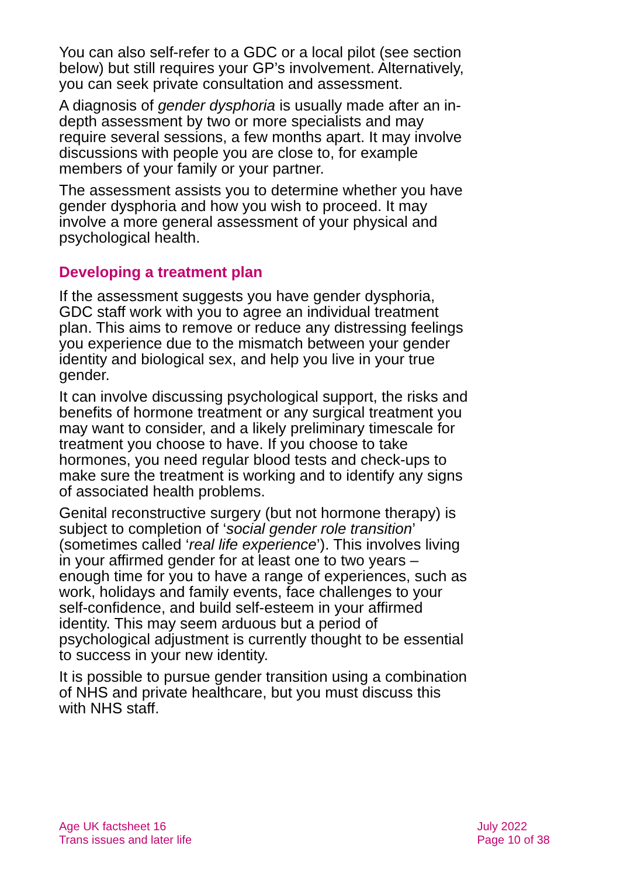You can also self-refer to a GDC or a local pilot (see section below) but still requires your GP’s involvement. Alternatively, you can seek private consultation and assessment.
A diagnosis of gender dysphoria is usually made after an in-depth assessment by two or more specialists and may require several sessions, a few months apart. It may involve discussions with people you are close to, for example members of your family or your partner.
The assessment assists you to determine whether you have gender dysphoria and how you wish to proceed. It may involve a more general assessment of your physical and psychological health.
Developing a treatment plan
If the assessment suggests you have gender dysphoria, GDC staff work with you to agree an individual treatment plan. This aims to remove or reduce any distressing feelings you experience due to the mismatch between your gender identity and biological sex, and help you live in your true gender.
It can involve discussing psychological support, the risks and benefits of hormone treatment or any surgical treatment you may want to consider, and a likely preliminary timescale for treatment you choose to have. If you choose to take hormones, you need regular blood tests and check-ups to make sure the treatment is working and to identify any signs of associated health problems.
Genital reconstructive surgery (but not hormone therapy) is subject to completion of ‘social gender role transition’ (sometimes called ‘real life experience’). This involves living in your affirmed gender for at least one to two years – enough time for you to have a range of experiences, such as work, holidays and family events, face challenges to your self-confidence, and build self-esteem in your affirmed identity. This may seem arduous but a period of psychological adjustment is currently thought to be essential to success in your new identity.
It is possible to pursue gender transition using a combination of NHS and private healthcare, but you must discuss this with NHS staff.
Age UK factsheet 16
Trans issues and later life
July 2022
Page 10 of 38